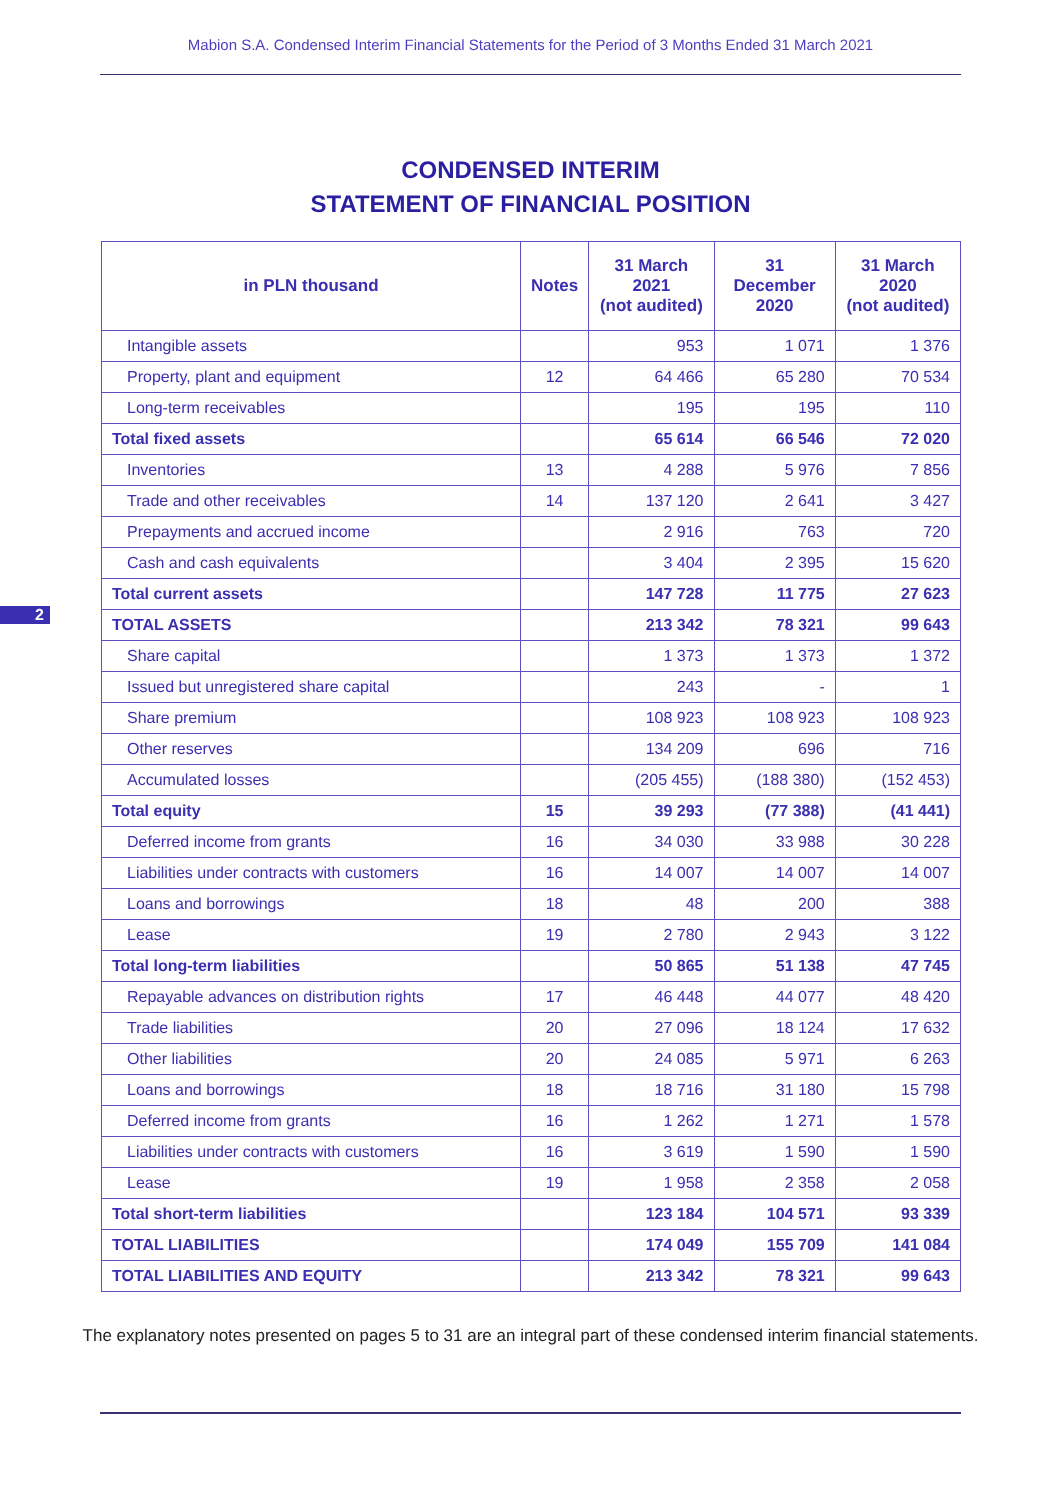Mabion S.A. Condensed Interim Financial Statements for the Period of 3 Months Ended 31 March 2021
CONDENSED INTERIM
STATEMENT OF FINANCIAL POSITION
2
| in PLN thousand | Notes | 31 March 2021 (not audited) | 31 December 2020 | 31 March 2020 (not audited) |
| --- | --- | --- | --- | --- |
| Intangible assets | | 953 | 1 071 | 1 376 |
| Property, plant and equipment | 12 | 64 466 | 65 280 | 70 534 |
| Long-term receivables | | 195 | 195 | 110 |
| Total fixed assets | | 65 614 | 66 546 | 72 020 |
| Inventories | 13 | 4 288 | 5 976 | 7 856 |
| Trade and other receivables | 14 | 137 120 | 2 641 | 3 427 |
| Prepayments and accrued income | | 2 916 | 763 | 720 |
| Cash and cash equivalents | | 3 404 | 2 395 | 15 620 |
| Total current assets | | 147 728 | 11 775 | 27 623 |
| TOTAL ASSETS | | 213 342 | 78 321 | 99 643 |
| Share capital | | 1 373 | 1 373 | 1 372 |
| Issued but unregistered share capital | | 243 | - | 1 |
| Share premium | | 108 923 | 108 923 | 108 923 |
| Other reserves | | 134 209 | 696 | 716 |
| Accumulated losses | | (205 455) | (188 380) | (152 453) |
| Total equity | 15 | 39 293 | (77 388) | (41 441) |
| Deferred income from grants | 16 | 34 030 | 33 988 | 30 228 |
| Liabilities under contracts with customers | 16 | 14 007 | 14 007 | 14 007 |
| Loans and borrowings | 18 | 48 | 200 | 388 |
| Lease | 19 | 2 780 | 2 943 | 3 122 |
| Total long-term liabilities | | 50 865 | 51 138 | 47 745 |
| Repayable advances on distribution rights | 17 | 46 448 | 44 077 | 48 420 |
| Trade liabilities | 20 | 27 096 | 18 124 | 17 632 |
| Other liabilities | 20 | 24 085 | 5 971 | 6 263 |
| Loans and borrowings | 18 | 18 716 | 31 180 | 15 798 |
| Deferred income from grants | 16 | 1 262 | 1 271 | 1 578 |
| Liabilities under contracts with customers | 16 | 3 619 | 1 590 | 1 590 |
| Lease | 19 | 1 958 | 2 358 | 2 058 |
| Total short-term liabilities | | 123 184 | 104 571 | 93 339 |
| TOTAL LIABILITIES | | 174 049 | 155 709 | 141 084 |
| TOTAL LIABILITIES AND EQUITY | | 213 342 | 78 321 | 99 643 |
The explanatory notes presented on pages 5 to 31 are an integral part of these condensed interim financial statements.